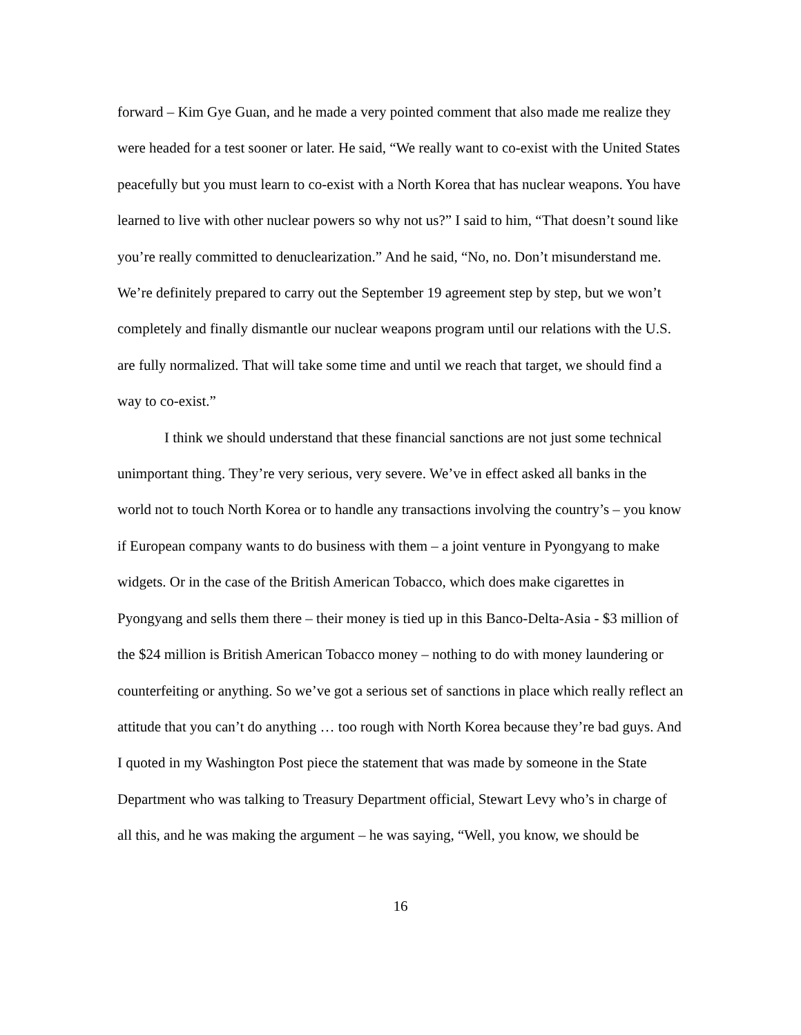forward – Kim Gye Guan, and he made a very pointed comment that also made me realize they were headed for a test sooner or later. He said, “We really want to co-exist with the United States peacefully but you must learn to co-exist with a North Korea that has nuclear weapons. You have learned to live with other nuclear powers so why not us?” I said to him, “That doesn’t sound like you’re really committed to denuclearization.” And he said, “No, no. Don’t misunderstand me. We’re definitely prepared to carry out the September 19 agreement step by step, but we won’t completely and finally dismantle our nuclear weapons program until our relations with the U.S. are fully normalized. That will take some time and until we reach that target, we should find a way to co-exist.”
I think we should understand that these financial sanctions are not just some technical unimportant thing. They’re very serious, very severe. We’ve in effect asked all banks in the world not to touch North Korea or to handle any transactions involving the country’s – you know if European company wants to do business with them – a joint venture in Pyongyang to make widgets. Or in the case of the British American Tobacco, which does make cigarettes in Pyongyang and sells them there – their money is tied up in this Banco-Delta-Asia - $3 million of the $24 million is British American Tobacco money – nothing to do with money laundering or counterfeiting or anything. So we’ve got a serious set of sanctions in place which really reflect an attitude that you can’t do anything … too rough with North Korea because they’re bad guys. And I quoted in my Washington Post piece the statement that was made by someone in the State Department who was talking to Treasury Department official, Stewart Levy who’s in charge of all this, and he was making the argument – he was saying, “Well, you know, we should be
16